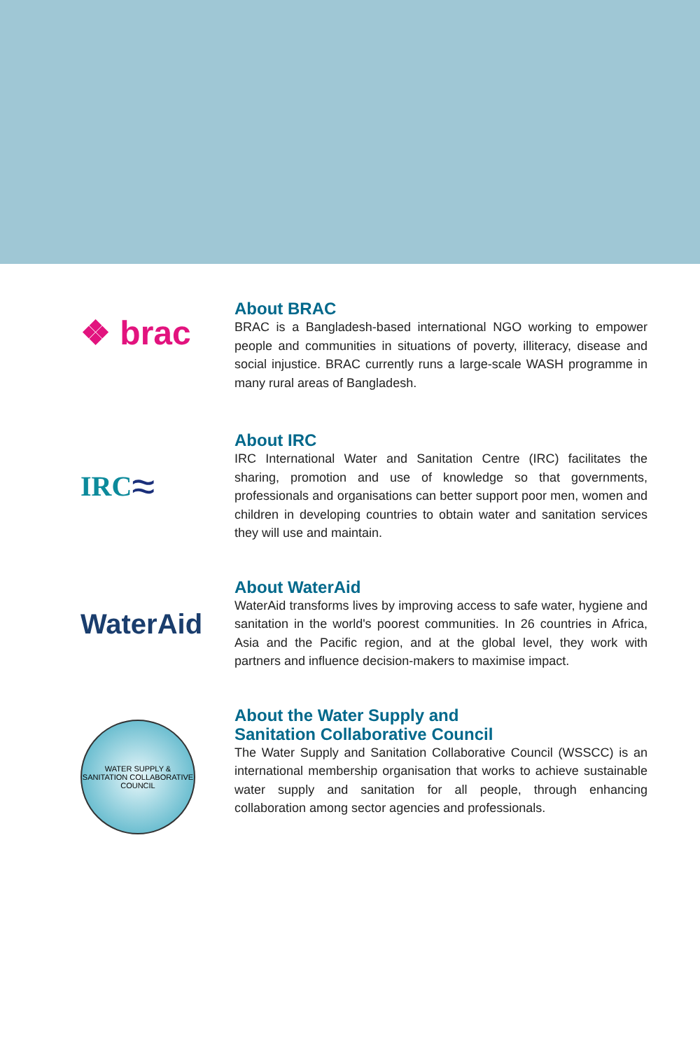❖ brac
About BRAC
BRAC is a Bangladesh-based international NGO working to empower people and communities in situations of poverty, illiteracy, disease and social injustice. BRAC currently runs a large-scale WASH programme in many rural areas of Bangladesh.
IRC ≈
About IRC
IRC International Water and Sanitation Centre (IRC) facilitates the sharing, promotion and use of knowledge so that governments, professionals and organisations can better support poor men, women and children in developing countries to obtain water and sanitation services they will use and maintain.
WaterAid
About WaterAid
WaterAid transforms lives by improving access to safe water, hygiene and sanitation in the world's poorest communities. In 26 countries in Africa, Asia and the Pacific region, and at the global level, they work with partners and influence decision-makers to maximise impact.
WATER SUPPLY & SANITATION COLLABORATIVE COUNCIL
About the Water Supply and
Sanitation Collaborative Council
The Water Supply and Sanitation Collaborative Council (WSSCC) is an international membership organisation that works to achieve sustainable water supply and sanitation for all people, through enhancing collaboration among sector agencies and professionals.